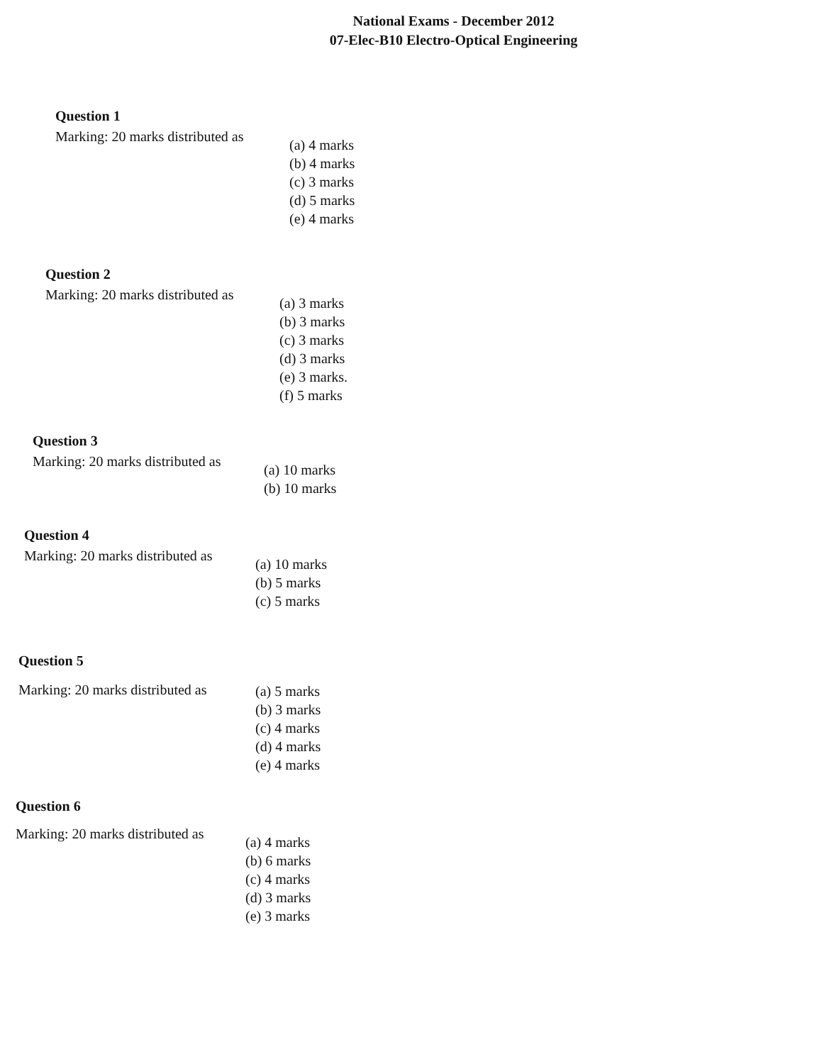National Exams - December 2012
07-Elec-B10 Electro-Optical Engineering
Question 1
Marking: 20 marks distributed as
(a) 4 marks
(b) 4 marks
(c) 3 marks
(d) 5 marks
(e) 4 marks
Question 2
Marking: 20 marks distributed as
(a) 3 marks
(b) 3 marks
(c) 3 marks
(d) 3 marks
(e) 3 marks.
(f) 5 marks
Question 3
Marking: 20 marks distributed as
(a) 10 marks
(b) 10 marks
Question 4
Marking: 20 marks distributed as
(a) 10 marks
(b) 5 marks
(c) 5 marks
Question 5
Marking: 20 marks distributed as
(a) 5 marks
(b) 3 marks
(c) 4 marks
(d) 4 marks
(e) 4 marks
Question 6
Marking: 20 marks distributed as
(a) 4 marks
(b) 6 marks
(c) 4 marks
(d) 3 marks
(e) 3 marks